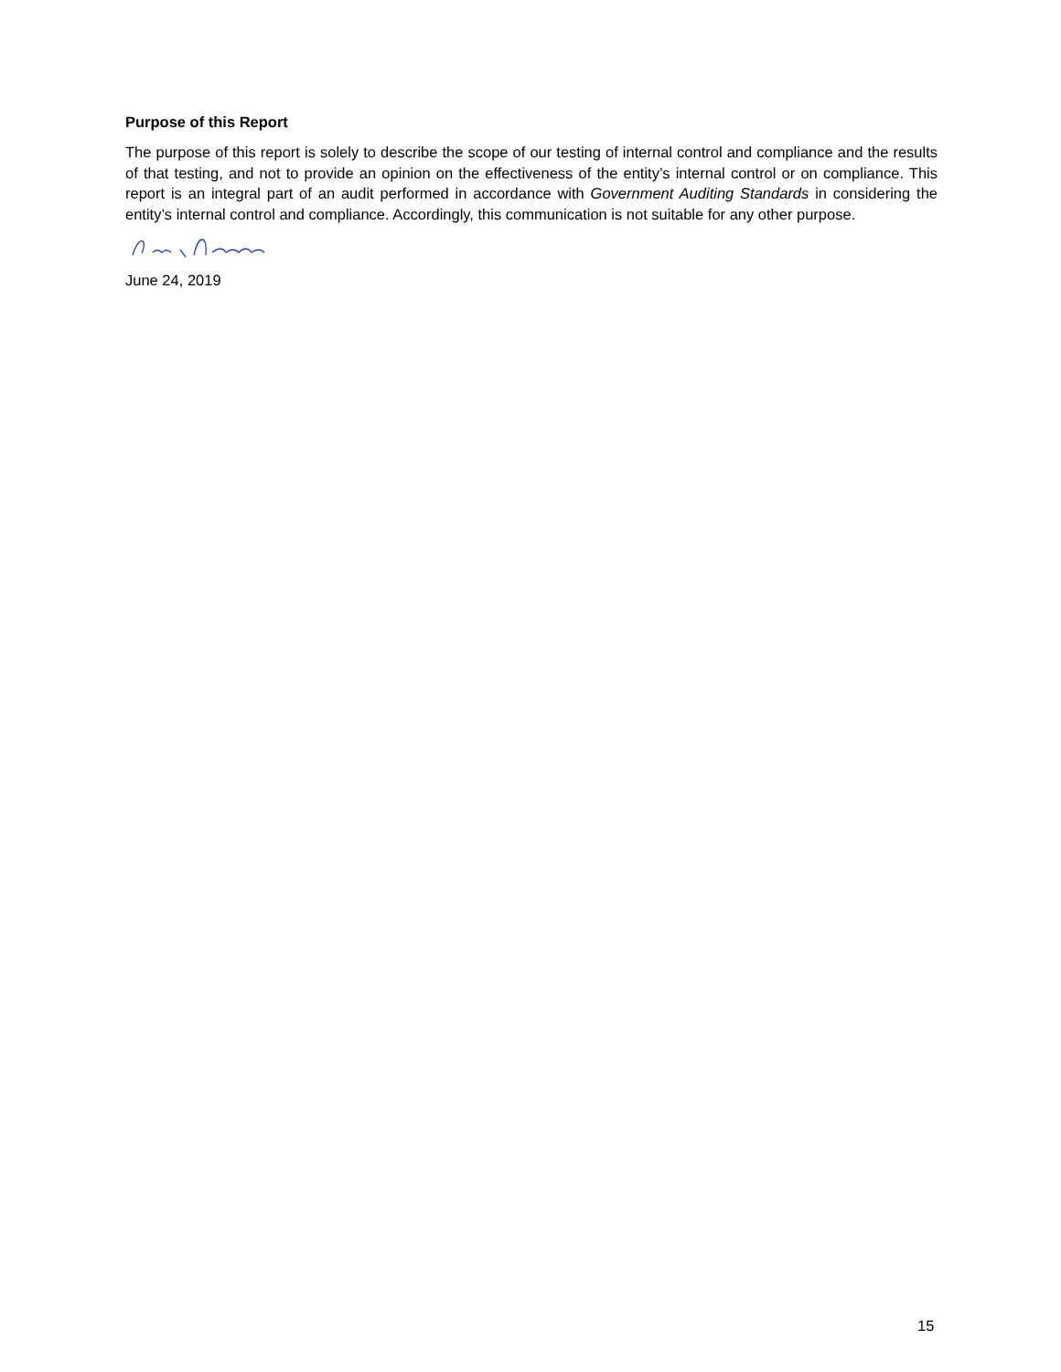Purpose of this Report
The purpose of this report is solely to describe the scope of our testing of internal control and compliance and the results of that testing, and not to provide an opinion on the effectiveness of the entity’s internal control or on compliance. This report is an integral part of an audit performed in accordance with Government Auditing Standards in considering the entity’s internal control and compliance. Accordingly, this communication is not suitable for any other purpose.
June 24, 2019
15